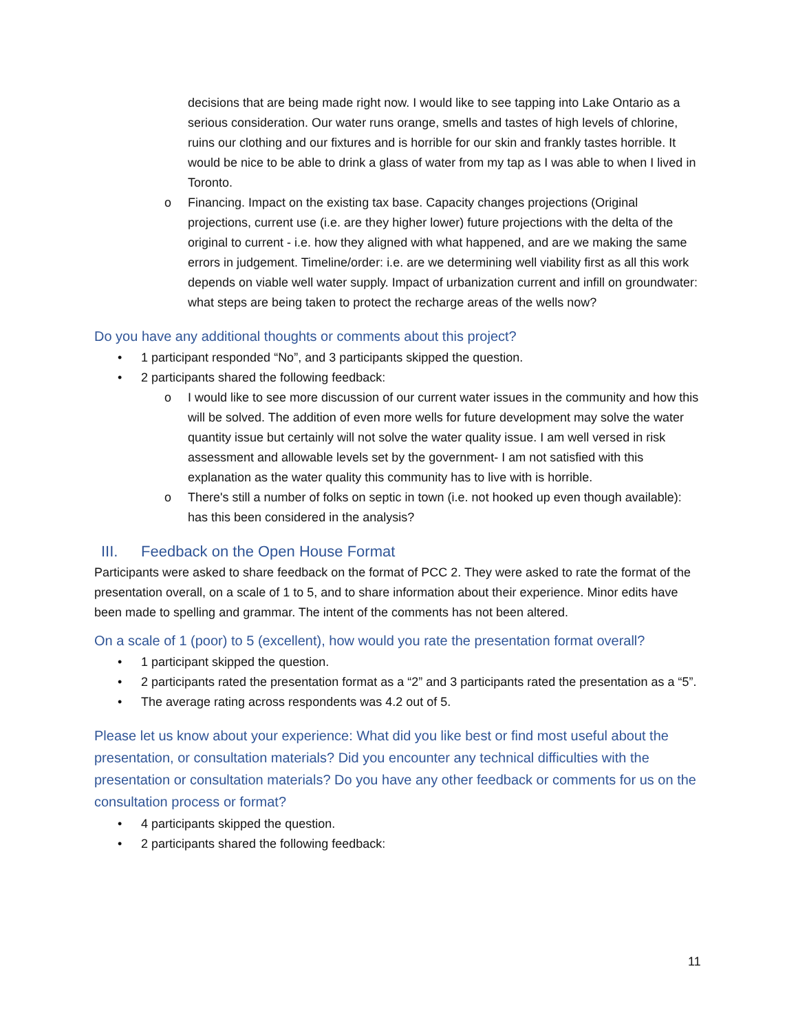decisions that are being made right now. I would like to see tapping into Lake Ontario as a serious consideration. Our water runs orange, smells and tastes of high levels of chlorine, ruins our clothing and our fixtures and is horrible for our skin and frankly tastes horrible. It would be nice to be able to drink a glass of water from my tap as I was able to when I lived in Toronto.
o Financing. Impact on the existing tax base. Capacity changes projections (Original projections, current use (i.e. are they higher lower) future projections with the delta of the original to current - i.e. how they aligned with what happened, and are we making the same errors in judgement. Timeline/order: i.e. are we determining well viability first as all this work depends on viable well water supply. Impact of urbanization current and infill on groundwater: what steps are being taken to protect the recharge areas of the wells now?
Do you have any additional thoughts or comments about this project?
• 1 participant responded “No”, and 3 participants skipped the question.
• 2 participants shared the following feedback:
o I would like to see more discussion of our current water issues in the community and how this will be solved. The addition of even more wells for future development may solve the water quantity issue but certainly will not solve the water quality issue. I am well versed in risk assessment and allowable levels set by the government- I am not satisfied with this explanation as the water quality this community has to live with is horrible.
o There's still a number of folks on septic in town (i.e. not hooked up even though available): has this been considered in the analysis?
III. Feedback on the Open House Format
Participants were asked to share feedback on the format of PCC 2. They were asked to rate the format of the presentation overall, on a scale of 1 to 5, and to share information about their experience. Minor edits have been made to spelling and grammar. The intent of the comments has not been altered.
On a scale of 1 (poor) to 5 (excellent), how would you rate the presentation format overall?
• 1 participant skipped the question.
• 2 participants rated the presentation format as a “2” and 3 participants rated the presentation as a “5”.
• The average rating across respondents was 4.2 out of 5.
Please let us know about your experience: What did you like best or find most useful about the presentation, or consultation materials? Did you encounter any technical difficulties with the presentation or consultation materials? Do you have any other feedback or comments for us on the consultation process or format?
• 4 participants skipped the question.
• 2 participants shared the following feedback:
11